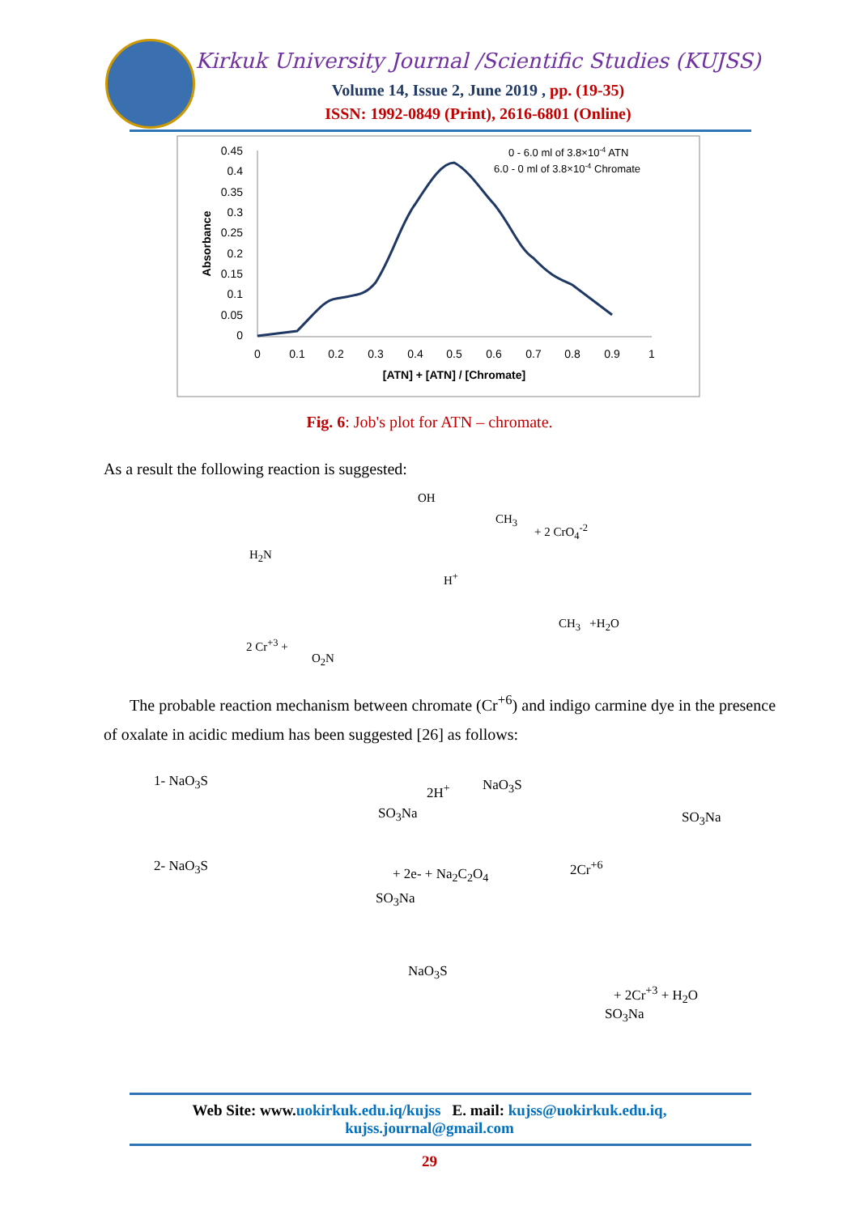Kirkuk University Journal /Scientific Studies (KUJSS)
Volume 14, Issue 2, June 2019 , pp. (19-35)
ISSN: 1992-0849 (Print), 2616-6801 (Online)
0.45
0.4
0.35
0.3
0.25
0.2
0.15
0.1
0.05
0
0
0.1
0.2
0.3
0.4
0.5
0.6
0.7
0.8
0.9
1
[ATN] + [ATN] / [Chromate]
Absorbance
0 - 6.0 ml of 3.8×10-4 ATN
6.0 - 0 ml of 3.8×10-4 Chromate
Fig. 6: Job's plot for ATN – chromate.
As a result the following reaction is suggested:
H<sub>2</sub>N
OH
CH<sub>3</sub>
+ 2 CrO<sub>4</sub><sup>-2</sup>
H<sup>+</sup>
2 Cr<sup>+3</sup> +
O<sub>2</sub>N
CH<sub>3</sub> +H<sub>2</sub>O
The probable reaction mechanism between chromate (Cr<sup>+6</sup>) and indigo carmine dye in the presence of oxalate in acidic medium has been suggested [26] as follows:
1- NaO<sub>3</sub>S
SO<sub>3</sub>Na
2H<sup>+</sup> NaO<sub>3</sub>S
SO<sub>3</sub>Na
2- NaO<sub>3</sub>S
SO<sub>3</sub>Na
+ 2e- + Na<sub>2</sub>C<sub>2</sub>O<sub>4</sub> 2Cr<sup>+6</sup>
NaO<sub>3</sub>S
SO<sub>3</sub>Na
+ 2Cr<sup>+3</sup> + H<sub>2</sub>O
Web Site: www.uokirkuk.edu.iq/kujss E. mail: kujss@uokirkuk.edu.iq,
kujss.journal@gmail.com
29